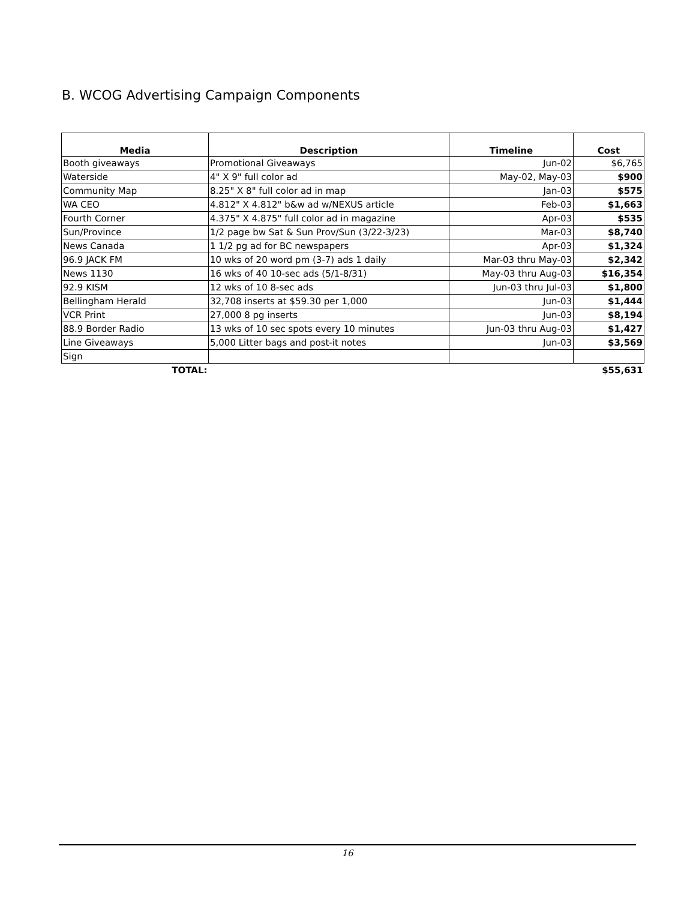B. WCOG Advertising Campaign Components
| Media | Description | Timeline | Cost |
| --- | --- | --- | --- |
| Booth giveaways | Promotional Giveaways | Jun-02 | $6,765 |
| Waterside | 4" X 9" full color ad | May-02, May-03 | $900 |
| Community Map | 8.25" X 8" full color ad in map | Jan-03 | $575 |
| WA CEO | 4.812" X 4.812" b&w ad w/NEXUS article | Feb-03 | $1,663 |
| Fourth Corner | 4.375" X 4.875" full color ad in magazine | Apr-03 | $535 |
| Sun/Province | 1/2 page bw Sat & Sun Prov/Sun (3/22-3/23) | Mar-03 | $8,740 |
| News Canada | 1 1/2 pg ad for BC newspapers | Apr-03 | $1,324 |
| 96.9 JACK FM | 10 wks of 20 word pm (3-7) ads 1 daily | Mar-03 thru May-03 | $2,342 |
| News 1130 | 16 wks of 40 10-sec ads (5/1-8/31) | May-03 thru Aug-03 | $16,354 |
| 92.9 KISM | 12 wks of 10 8-sec ads | Jun-03 thru Jul-03 | $1,800 |
| Bellingham Herald | 32,708 inserts at $59.30 per 1,000 | Jun-03 | $1,444 |
| VCR Print | 27,000 8 pg inserts | Jun-03 | $8,194 |
| 88.9 Border Radio | 13 wks of 10 sec spots every 10 minutes | Jun-03 thru Aug-03 | $1,427 |
| Line Giveaways | 5,000 Litter bags and post-it notes | Jun-03 | $3,569 |
| Sign | | | |
| TOTAL: | | | $55,631 |
16